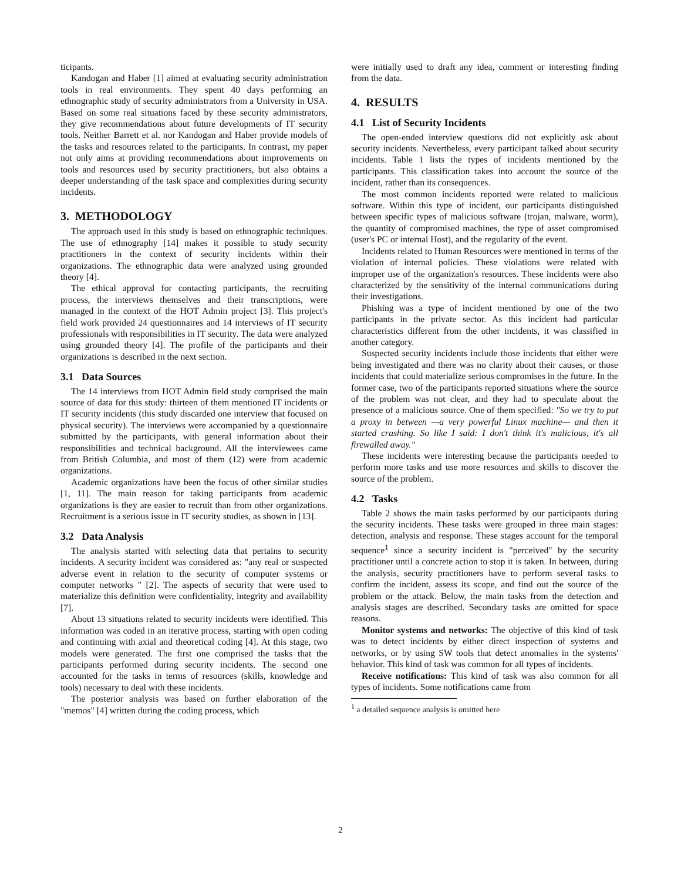ticipants.
Kandogan and Haber [1] aimed at evaluating security administration tools in real environments. They spent 40 days performing an ethnographic study of security administrators from a University in USA. Based on some real situations faced by these security administrators, they give recommendations about future developments of IT security tools. Neither Barrett et al. nor Kandogan and Haber provide models of the tasks and resources related to the participants. In contrast, my paper not only aims at providing recommendations about improvements on tools and resources used by security practitioners, but also obtains a deeper understanding of the task space and complexities during security incidents.
3. METHODOLOGY
The approach used in this study is based on ethnographic techniques. The use of ethnography [14] makes it possible to study security practitioners in the context of security incidents within their organizations. The ethnographic data were analyzed using grounded theory [4].
The ethical approval for contacting participants, the recruiting process, the interviews themselves and their transcriptions, were managed in the context of the HOT Admin project [3]. This project's field work provided 24 questionnaires and 14 interviews of IT security professionals with responsibilities in IT security. The data were analyzed using grounded theory [4]. The profile of the participants and their organizations is described in the next section.
3.1 Data Sources
The 14 interviews from HOT Admin field study comprised the main source of data for this study: thirteen of them mentioned IT incidents or IT security incidents (this study discarded one interview that focused on physical security). The interviews were accompanied by a questionnaire submitted by the participants, with general information about their responsibilities and technical background. All the interviewees came from British Columbia, and most of them (12) were from academic organizations.
Academic organizations have been the focus of other similar studies [1, 11]. The main reason for taking participants from academic organizations is they are easier to recruit than from other organizations. Recruitment is a serious issue in IT security studies, as shown in [13].
3.2 Data Analysis
The analysis started with selecting data that pertains to security incidents. A security incident was considered as: "any real or suspected adverse event in relation to the security of computer systems or computer networks " [2]. The aspects of security that were used to materialize this definition were confidentiality, integrity and availability [7].
About 13 situations related to security incidents were identified. This information was coded in an iterative process, starting with open coding and continuing with axial and theoretical coding [4]. At this stage, two models were generated. The first one comprised the tasks that the participants performed during security incidents. The second one accounted for the tasks in terms of resources (skills, knowledge and tools) necessary to deal with these incidents.
The posterior analysis was based on further elaboration of the "memos" [4] written during the coding process, which
were initially used to draft any idea, comment or interesting finding from the data.
4. RESULTS
4.1 List of Security Incidents
The open-ended interview questions did not explicitly ask about security incidents. Nevertheless, every participant talked about security incidents. Table 1 lists the types of incidents mentioned by the participants. This classification takes into account the source of the incident, rather than its consequences.
The most common incidents reported were related to malicious software. Within this type of incident, our participants distinguished between specific types of malicious software (trojan, malware, worm), the quantity of compromised machines, the type of asset compromised (user's PC or internal Host), and the regularity of the event.
Incidents related to Human Resources were mentioned in terms of the violation of internal policies. These violations were related with improper use of the organization's resources. These incidents were also characterized by the sensitivity of the internal communications during their investigations.
Phishing was a type of incident mentioned by one of the two participants in the private sector. As this incident had particular characteristics different from the other incidents, it was classified in another category.
Suspected security incidents include those incidents that either were being investigated and there was no clarity about their causes, or those incidents that could materialize serious compromises in the future. In the former case, two of the participants reported situations where the source of the problem was not clear, and they had to speculate about the presence of a malicious source. One of them specified: "So we try to put a proxy in between —a very powerful Linux machine— and then it started crashing. So like I said: I don't think it's malicious, it's all firewalled away."
These incidents were interesting because the participants needed to perform more tasks and use more resources and skills to discover the source of the problem.
4.2 Tasks
Table 2 shows the main tasks performed by our participants during the security incidents. These tasks were grouped in three main stages: detection, analysis and response. These stages account for the temporal sequence<sup>1</sup> since a security incident is "perceived" by the security practitioner until a concrete action to stop it is taken. In between, during the analysis, security practitioners have to perform several tasks to confirm the incident, assess its scope, and find out the source of the problem or the attack. Below, the main tasks from the detection and analysis stages are described. Secondary tasks are omitted for space reasons.
Monitor systems and networks: The objective of this kind of task was to detect incidents by either direct inspection of systems and networks, or by using SW tools that detect anomalies in the systems' behavior. This kind of task was common for all types of incidents.
Receive notifications: This kind of task was also common for all types of incidents. Some notifications came from
<sup>1</sup> a detailed sequence analysis is omitted here
2